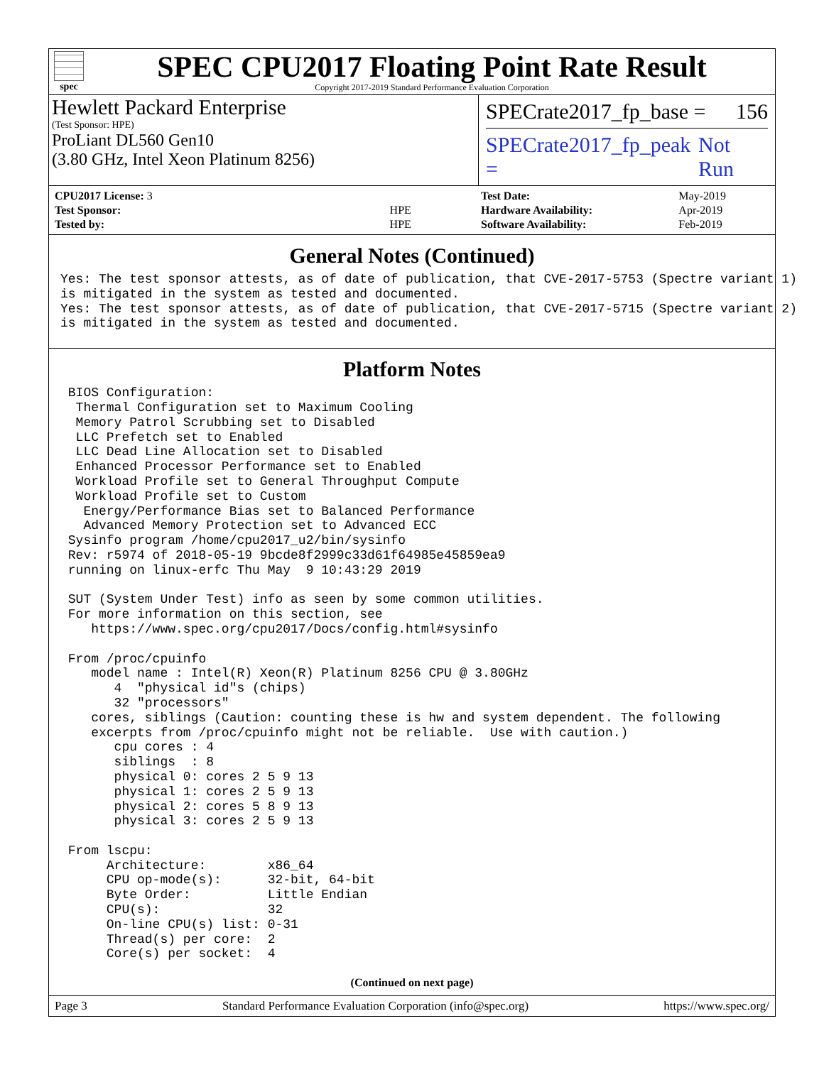spec
SPEC CPU2017 Floating Point Rate Result
Copyright 2017-2019 Standard Performance Evaluation Corporation
Hewlett Packard Enterprise
(Test Sponsor: HPE)
ProLiant DL560 Gen10
(3.80 GHz, Intel Xeon Platinum 8256)
SPECrate2017_fp_base = 156
SPECrate2017_fp_peak = Not Run
| CPU2017 License: 3 | |
| Test Sponsor: | HPE |
| Tested by: | HPE |
| Test Date: | May-2019 |
| Hardware Availability: | Apr-2019 |
| Software Availability: | Feb-2019 |
General Notes (Continued)
Yes: The test sponsor attests, as of date of publication, that CVE-2017-5753 (Spectre variant 1)
is mitigated in the system as tested and documented.
Yes: The test sponsor attests, as of date of publication, that CVE-2017-5715 (Spectre variant 2)
is mitigated in the system as tested and documented.
Platform Notes
 BIOS Configuration:
  Thermal Configuration set to Maximum Cooling
  Memory Patrol Scrubbing set to Disabled
  LLC Prefetch set to Enabled
  LLC Dead Line Allocation set to Disabled
  Enhanced Processor Performance set to Enabled
  Workload Profile set to General Throughput Compute
  Workload Profile set to Custom
   Energy/Performance Bias set to Balanced Performance
   Advanced Memory Protection set to Advanced ECC
 Sysinfo program /home/cpu2017_u2/bin/sysinfo
 Rev: r5974 of 2018-05-19 9bcde8f2999c33d61f64985e45859ea9
 running on linux-erfc Thu May  9 10:43:29 2019

 SUT (System Under Test) info as seen by some common utilities.
 For more information on this section, see
    https://www.spec.org/cpu2017/Docs/config.html#sysinfo

 From /proc/cpuinfo
    model name : Intel(R) Xeon(R) Platinum 8256 CPU @ 3.80GHz
       4  "physical id"s (chips)
       32 "processors"
    cores, siblings (Caution: counting these is hw and system dependent. The following
    excerpts from /proc/cpuinfo might not be reliable.  Use with caution.)
       cpu cores : 4
       siblings  : 8
       physical 0: cores 2 5 9 13
       physical 1: cores 2 5 9 13
       physical 2: cores 5 8 9 13
       physical 3: cores 2 5 9 13

 From lscpu:
      Architecture:        x86_64
      CPU op-mode(s):      32-bit, 64-bit
      Byte Order:          Little Endian
      CPU(s):              32
      On-line CPU(s) list: 0-31
      Thread(s) per core:  2
      Core(s) per socket:  4
(Continued on next page)
Page 3 Standard Performance Evaluation Corporation (info@spec.org) https://www.spec.org/